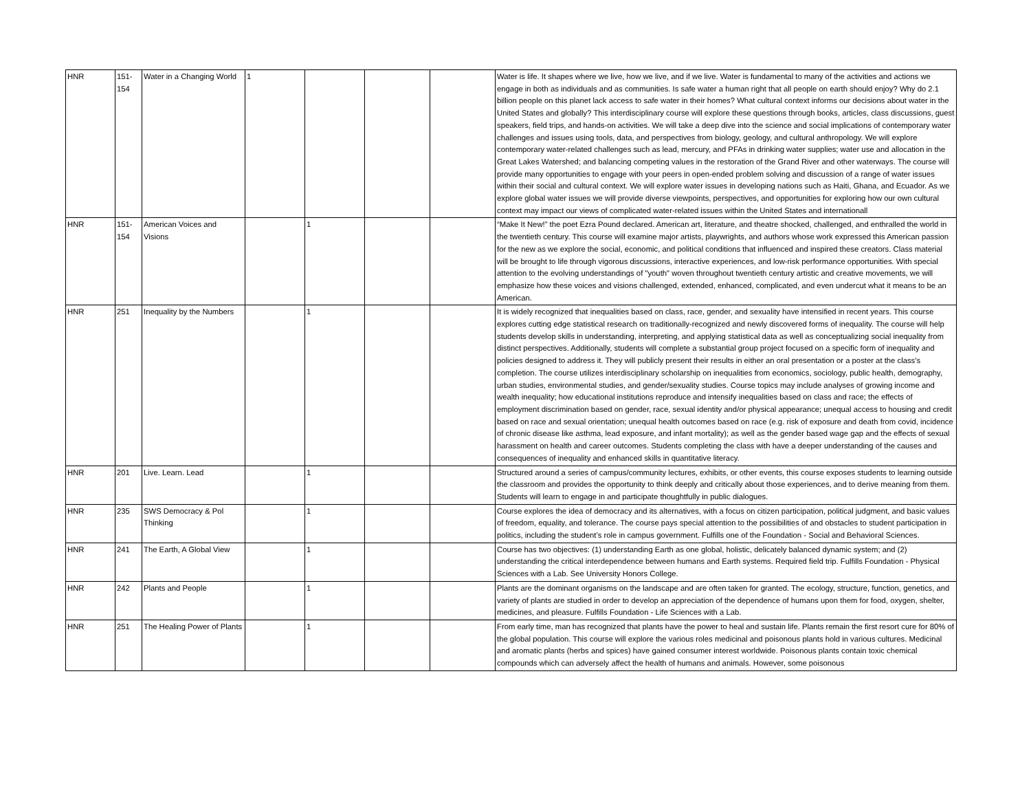| HNR | 151- 154 | Water in a Changing World | 1 | | | | Water is life. It shapes where we live, how we live, and if we live. Water is fundamental to many of the activities and actions we engage in both as individuals and as communities. Is safe water a human right that all people on earth should enjoy? Why do 2.1 billion people on this planet lack access to safe water in their homes? What cultural context informs our decisions about water in the United States and globally? This interdisciplinary course will explore these questions through books, articles, class discussions, guest speakers, field trips, and hands-on activities. We will take a deep dive into the science and social implications of contemporary water challenges and issues using tools, data, and perspectives from biology, geology, and cultural anthropology. We will explore contemporary water-related challenges such as lead, mercury, and PFAs in drinking water supplies; water use and allocation in the Great Lakes Watershed; and balancing competing values in the restoration of the Grand River and other waterways. The course will provide many opportunities to engage with your peers in open-ended problem solving and discussion of a range of water issues within their social and cultural context. We will explore water issues in developing nations such as Haiti, Ghana, and Ecuador. As we explore global water issues we will provide diverse viewpoints, perspectives, and opportunities for exploring how our own cultural context may impact our views of complicated water-related issues within the United States and internationall |
| HNR | 151- 154 | American Voices and Visions | | 1 | | | “Make It New!” the poet Ezra Pound declared. American art, literature, and theatre shocked, challenged, and enthralled the world in the twentieth century. This course will examine major artists, playwrights, and authors whose work expressed this American passion for the new as we explore the social, economic, and political conditions that influenced and inspired these creators. Class material will be brought to life through vigorous discussions, interactive experiences, and low-risk performance opportunities. With special attention to the evolving understandings of "youth" woven throughout twentieth century artistic and creative movements, we will emphasize how these voices and visions challenged, extended, enhanced, complicated, and even undercut what it means to be an American. |
| HNR | 251 | Inequality by the Numbers | | 1 | | | It is widely recognized that inequalities based on class, race, gender, and sexuality have intensified in recent years. This course explores cutting edge statistical research on traditionally-recognized and newly discovered forms of inequality. The course will help students develop skills in understanding, interpreting, and applying statistical data as well as conceptualizing social inequality from distinct perspectives. Additionally, students will complete a substantial group project focused on a specific form of inequality and policies designed to address it. They will publicly present their results in either an oral presentation or a poster at the class's completion. The course utilizes interdisciplinary scholarship on inequalities from economics, sociology, public health, demography, urban studies, environmental studies, and gender/sexuality studies. Course topics may include analyses of growing income and wealth inequality; how educational institutions reproduce and intensify inequalities based on class and race; the effects of employment discrimination based on gender, race, sexual identity and/or physical appearance; unequal access to housing and credit based on race and sexual orientation; unequal health outcomes based on race (e.g. risk of exposure and death from covid, incidence of chronic disease like asthma, lead exposure, and infant mortality); as well as the gender based wage gap and the effects of sexual harassment on health and career outcomes. Students completing the class with have a deeper understanding of the causes and consequences of inequality and enhanced skills in quantitative literacy. |
| HNR | 201 | Live. Learn. Lead | | 1 | | | Structured around a series of campus/community lectures, exhibits, or other events, this course exposes students to learning outside the classroom and provides the opportunity to think deeply and critically about those experiences, and to derive meaning from them. Students will learn to engage in and participate thoughtfully in public dialogues. |
| HNR | 235 | SWS Democracy & Pol Thinking | | 1 | | | Course explores the idea of democracy and its alternatives, with a focus on citizen participation, political judgment, and basic values of freedom, equality, and tolerance. The course pays special attention to the possibilities of and obstacles to student participation in politics, including the student’s role in campus government. Fulfills one of the Foundation - Social and Behavioral Sciences. |
| HNR | 241 | The Earth, A Global View | | 1 | | | Course has two objectives: (1) understanding Earth as one global, holistic, delicately balanced dynamic system; and (2) understanding the critical interdependence between humans and Earth systems. Required field trip. Fulfills Foundation - Physical Sciences with a Lab. See University Honors College. |
| HNR | 242 | Plants and People | | 1 | | | Plants are the dominant organisms on the landscape and are often taken for granted. The ecology, structure, function, genetics, and variety of plants are studied in order to develop an appreciation of the dependence of humans upon them for food, oxygen, shelter, medicines, and pleasure. Fulfills Foundation - Life Sciences with a Lab. |
| HNR | 251 | The Healing Power of Plants | | 1 | | | From early time, man has recognized that plants have the power to heal and sustain life. Plants remain the first resort cure for 80% of the global population. This course will explore the various roles medicinal and poisonous plants hold in various cultures. Medicinal and aromatic plants (herbs and spices) have gained consumer interest worldwide. Poisonous plants contain toxic chemical compounds which can adversely affect the health of humans and animals. However, some poisonous |